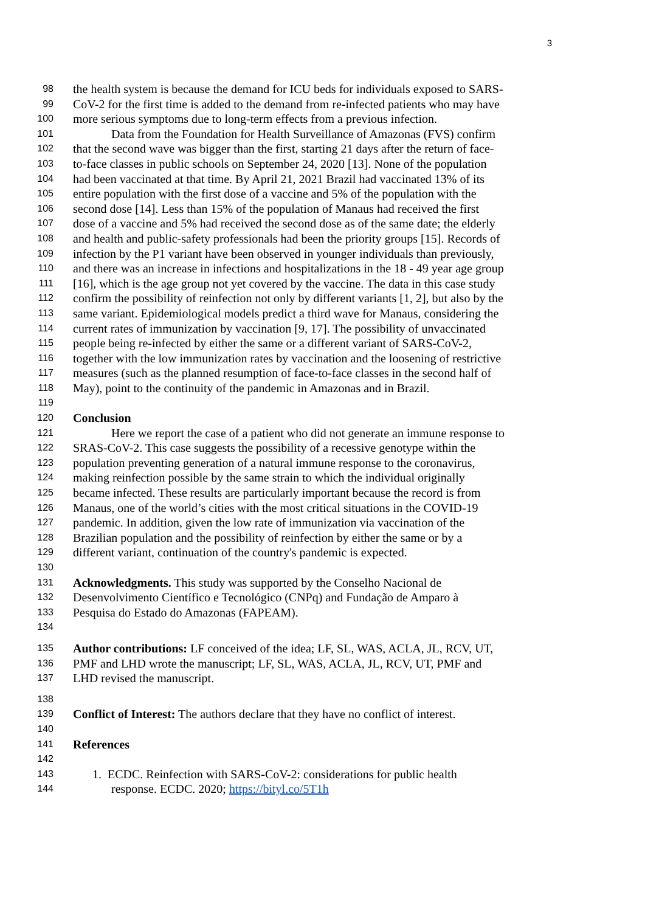3
98 the health system is because the demand for ICU beds for individuals exposed to SARS-
99 CoV-2 for the first time is added to the demand from re-infected patients who may have
100 more serious symptoms due to long-term effects from a previous infection.
101 Data from the Foundation for Health Surveillance of Amazonas (FVS) confirm
102 that the second wave was bigger than the first, starting 21 days after the return of face-
103 to-face classes in public schools on September 24, 2020 [13]. None of the population
104 had been vaccinated at that time. By April 21, 2021 Brazil had vaccinated 13% of its
105 entire population with the first dose of a vaccine and 5% of the population with the
106 second dose [14]. Less than 15% of the population of Manaus had received the first
107 dose of a vaccine and 5% had received the second dose as of the same date; the elderly
108 and health and public-safety professionals had been the priority groups [15]. Records of
109 infection by the P1 variant have been observed in younger individuals than previously,
110 and there was an increase in infections and hospitalizations in the 18 - 49 year age group
111 [16], which is the age group not yet covered by the vaccine. The data in this case study
112 confirm the possibility of reinfection not only by different variants [1, 2], but also by the
113 same variant. Epidemiological models predict a third wave for Manaus, considering the
114 current rates of immunization by vaccination [9, 17]. The possibility of unvaccinated
115 people being re-infected by either the same or a different variant of SARS-CoV-2,
116 together with the low immunization rates by vaccination and the loosening of restrictive
117 measures (such as the planned resumption of face-to-face classes in the second half of
118 May), point to the continuity of the pandemic in Amazonas and in Brazil.
119
120 Conclusion
121 Here we report the case of a patient who did not generate an immune response to
122 SRAS-CoV-2. This case suggests the possibility of a recessive genotype within the
123 population preventing generation of a natural immune response to the coronavirus,
124 making reinfection possible by the same strain to which the individual originally
125 became infected. These results are particularly important because the record is from
126 Manaus, one of the world’s cities with the most critical situations in the COVID-19
127 pandemic. In addition, given the low rate of immunization via vaccination of the
128 Brazilian population and the possibility of reinfection by either the same or by a
129 different variant, continuation of the country's pandemic is expected.
130
131 Acknowledgments. This study was supported by the Conselho Nacional de
132 Desenvolvimento Científico e Tecnológico (CNPq) and Fundação de Amparo à
133 Pesquisa do Estado do Amazonas (FAPEAM).
134
135 Author contributions: LF conceived of the idea; LF, SL, WAS, ACLA, JL, RCV, UT,
136 PMF and LHD wrote the manuscript; LF, SL, WAS, ACLA, JL, RCV, UT, PMF and
137 LHD revised the manuscript.
138
139 Conflict of Interest: The authors declare that they have no conflict of interest.
140
141 References
142
143 1. ECDC. Reinfection with SARS-CoV-2: considerations for public health
144 response. ECDC. 2020; https://bityl.co/5T1h